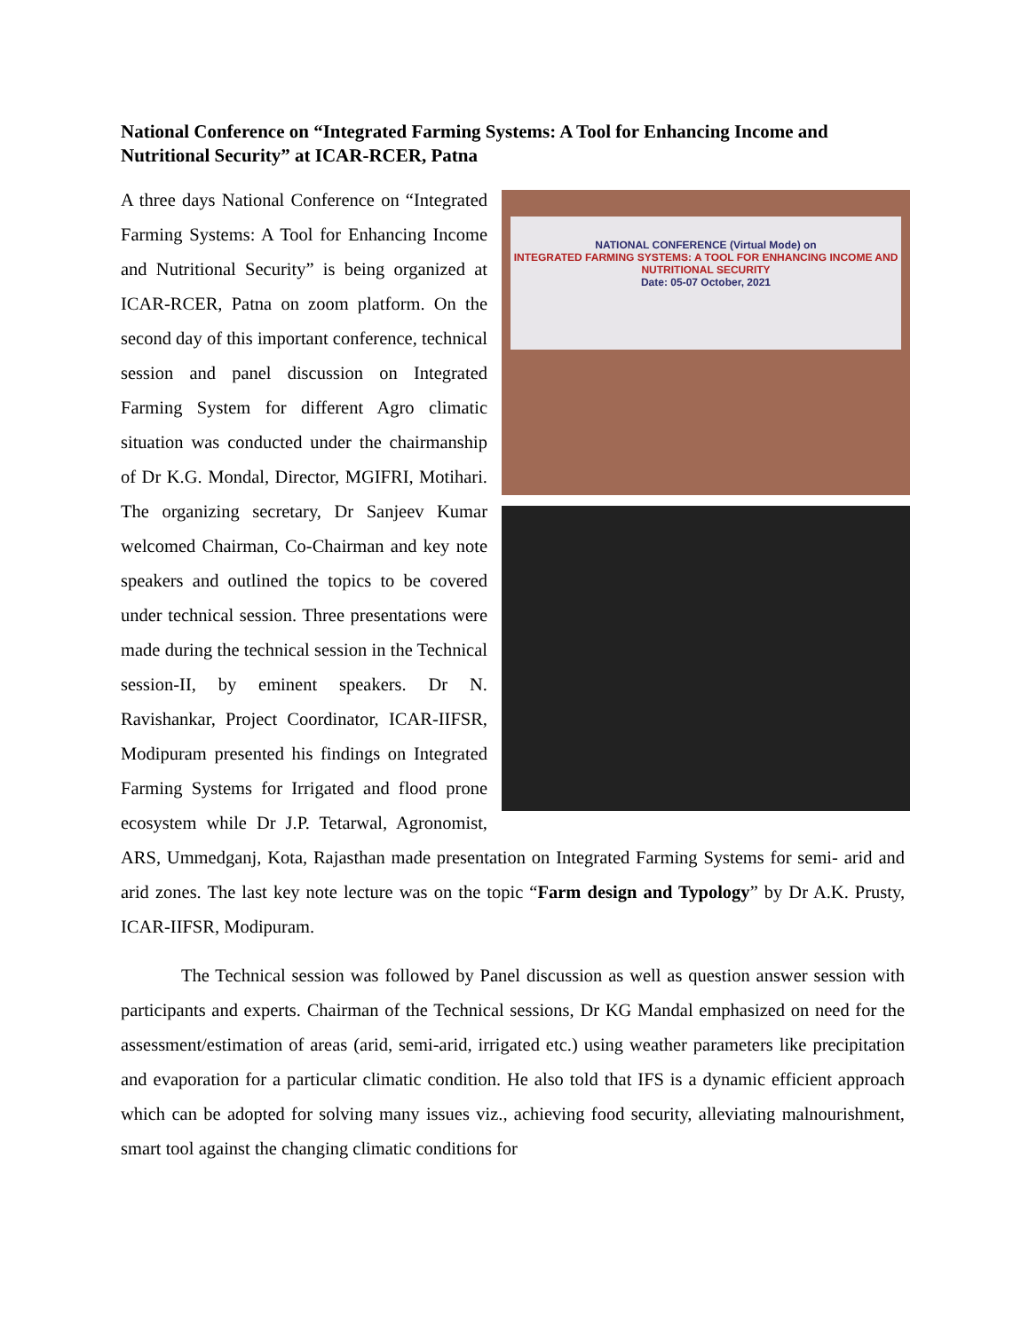National Conference on “Integrated Farming Systems: A Tool for Enhancing Income and Nutritional Security” at ICAR-RCER, Patna
NATIONAL CONFERENCE (Virtual Mode) on
INTEGRATED FARMING SYSTEMS: A TOOL FOR ENHANCING INCOME AND NUTRITIONAL SECURITY
Date: 05-07 October, 2021
A three days National Conference on “Integrated Farming Systems: A Tool for Enhancing Income and Nutritional Security” is being organized at ICAR-RCER, Patna on zoom platform. On the second day of this important conference, technical session and panel discussion on Integrated Farming System for different Agro climatic situation was conducted under the chairmanship of Dr K.G. Mondal, Director, MGIFRI, Motihari. The organizing secretary, Dr Sanjeev Kumar welcomed Chairman, Co-Chairman and key note speakers and outlined the topics to be covered under technical session. Three presentations were made during the technical session in the Technical session-II, by eminent speakers. Dr N. Ravishankar, Project Coordinator, ICAR-IIFSR, Modipuram presented his findings on Integrated Farming Systems for Irrigated and flood prone ecosystem while Dr J.P. Tetarwal, Agronomist, ARS, Ummedganj, Kota, Rajasthan made presentation on Integrated Farming Systems for semi- arid and arid zones. The last key note lecture was on the topic “Farm design and Typology” by Dr A.K. Prusty, ICAR-IIFSR, Modipuram.
The Technical session was followed by Panel discussion as well as question answer session with participants and experts. Chairman of the Technical sessions, Dr KG Mandal emphasized on need for the assessment/estimation of areas (arid, semi-arid, irrigated etc.) using weather parameters like precipitation and evaporation for a particular climatic condition. He also told that IFS is a dynamic efficient approach which can be adopted for solving many issues viz., achieving food security, alleviating malnourishment, smart tool against the changing climatic conditions for